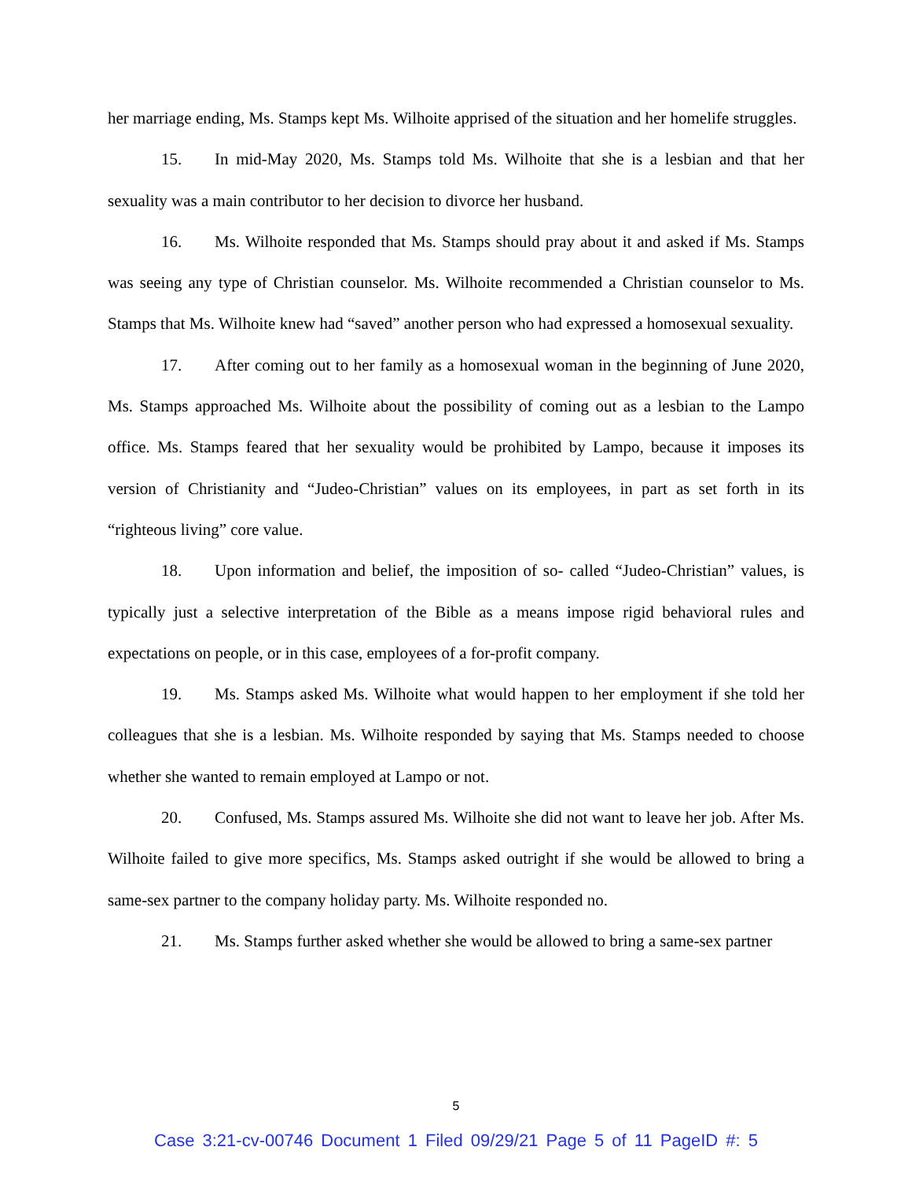her marriage ending, Ms. Stamps kept Ms. Wilhoite apprised of the situation and her homelife struggles.
15. In mid-May 2020, Ms. Stamps told Ms. Wilhoite that she is a lesbian and that her sexuality was a main contributor to her decision to divorce her husband.
16. Ms. Wilhoite responded that Ms. Stamps should pray about it and asked if Ms. Stamps was seeing any type of Christian counselor. Ms. Wilhoite recommended a Christian counselor to Ms. Stamps that Ms. Wilhoite knew had “saved” another person who had expressed a homosexual sexuality.
17. After coming out to her family as a homosexual woman in the beginning of June 2020, Ms. Stamps approached Ms. Wilhoite about the possibility of coming out as a lesbian to the Lampo office. Ms. Stamps feared that her sexuality would be prohibited by Lampo, because it imposes its version of Christianity and “Judeo-Christian” values on its employees, in part as set forth in its “righteous living” core value.
18. Upon information and belief, the imposition of so- called “Judeo-Christian” values, is typically just a selective interpretation of the Bible as a means impose rigid behavioral rules and expectations on people, or in this case, employees of a for-profit company.
19. Ms. Stamps asked Ms. Wilhoite what would happen to her employment if she told her colleagues that she is a lesbian. Ms. Wilhoite responded by saying that Ms. Stamps needed to choose whether she wanted to remain employed at Lampo or not.
20. Confused, Ms. Stamps assured Ms. Wilhoite she did not want to leave her job. After Ms. Wilhoite failed to give more specifics, Ms. Stamps asked outright if she would be allowed to bring a same-sex partner to the company holiday party. Ms. Wilhoite responded no.
21. Ms. Stamps further asked whether she would be allowed to bring a same-sex partner
5
Case 3:21-cv-00746 Document 1 Filed 09/29/21 Page 5 of 11 PageID #: 5